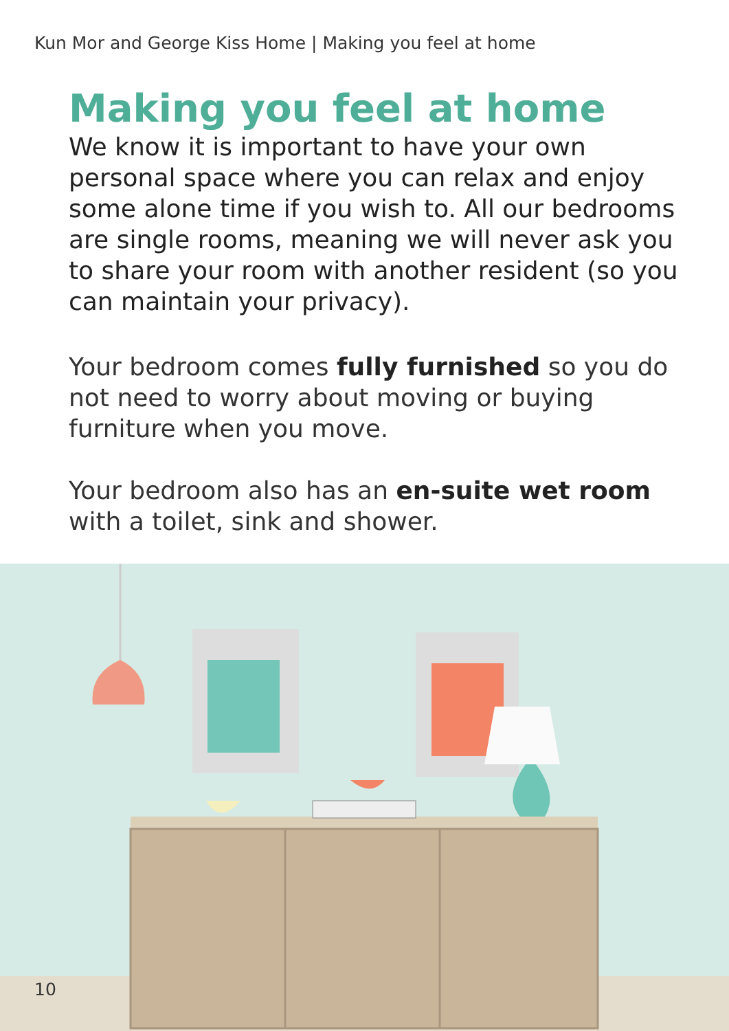Kun Mor and George Kiss Home | Making you feel at home
Making you feel at home
We know it is important to have your own personal space where you can relax and enjoy some alone time if you wish to. All our bedrooms are single rooms, meaning we will never ask you to share your room with another resident (so you can maintain your privacy).
Your bedroom comes fully furnished so you do not need to worry about moving or buying furniture when you move.
Your bedroom also has an en-suite wet room with a toilet, sink and shower.
10